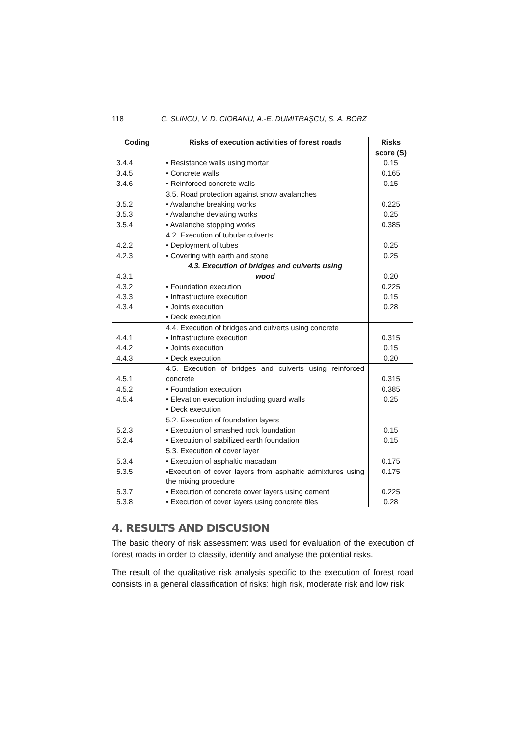118 C. SLINCU, V. D. CIOBANU, A.-E. DUMITRAŞCU, S. A. BORZ
| Coding | Risks of execution activities of forest roads | Risks score (S) |
| --- | --- | --- |
| 3.4.4 3.4.5 3.4.6 | • Resistance walls using mortar • Concrete walls • Reinforced concrete walls | 0.15 0.165 0.15 |
| 3.5.2 3.5.3 3.5.4 | 3.5. Road protection against snow avalanches • Avalanche breaking works • Avalanche deviating works • Avalanche stopping works | 0.225 0.25 0.385 |
| 4.2.2 4.2.3 | 4.2. Execution of tubular culverts • Deployment of tubes • Covering with earth and stone | 0.25 0.25 |
| 4.3.1 4.3.2 4.3.3 4.3.4 | 4.3. Execution of bridges and culverts using wood • Foundation execution • Infrastructure execution • Joints execution • Deck execution | 0.20 0.225 0.15 0.28 |
| 4.4.1 4.4.2 4.4.3 | 4.4. Execution of bridges and culverts using concrete • Infrastructure execution • Joints execution • Deck execution | 0.315 0.15 0.20 |
| 4.5.1 4.5.2 4.5.4 | 4.5. Execution of bridges and culverts using reinforced concrete • Foundation execution • Elevation execution including guard walls • Deck execution | 0.315 0.385 0.25 |
| 5.2.3 5.2.4 | 5.2. Execution of foundation layers • Execution of smashed rock foundation • Execution of stabilized earth foundation | 0.15 0.15 |
| 5.3.4 5.3.5 5.3.7 5.3.8 | 5.3. Execution of cover layer • Execution of asphaltic macadam •Execution of cover layers from asphaltic admixtures using the mixing procedure • Execution of concrete cover layers using cement • Execution of cover layers using concrete tiles | 0.175 0.175 0.225 0.28 |
4. RESULTS AND DISCUSION
The basic theory of risk assessment was used for evaluation of the execution of forest roads in order to classify, identify and analyse the potential risks.
The result of the qualitative risk analysis specific to the execution of forest road consists in a general classification of risks: high risk, moderate risk and low risk